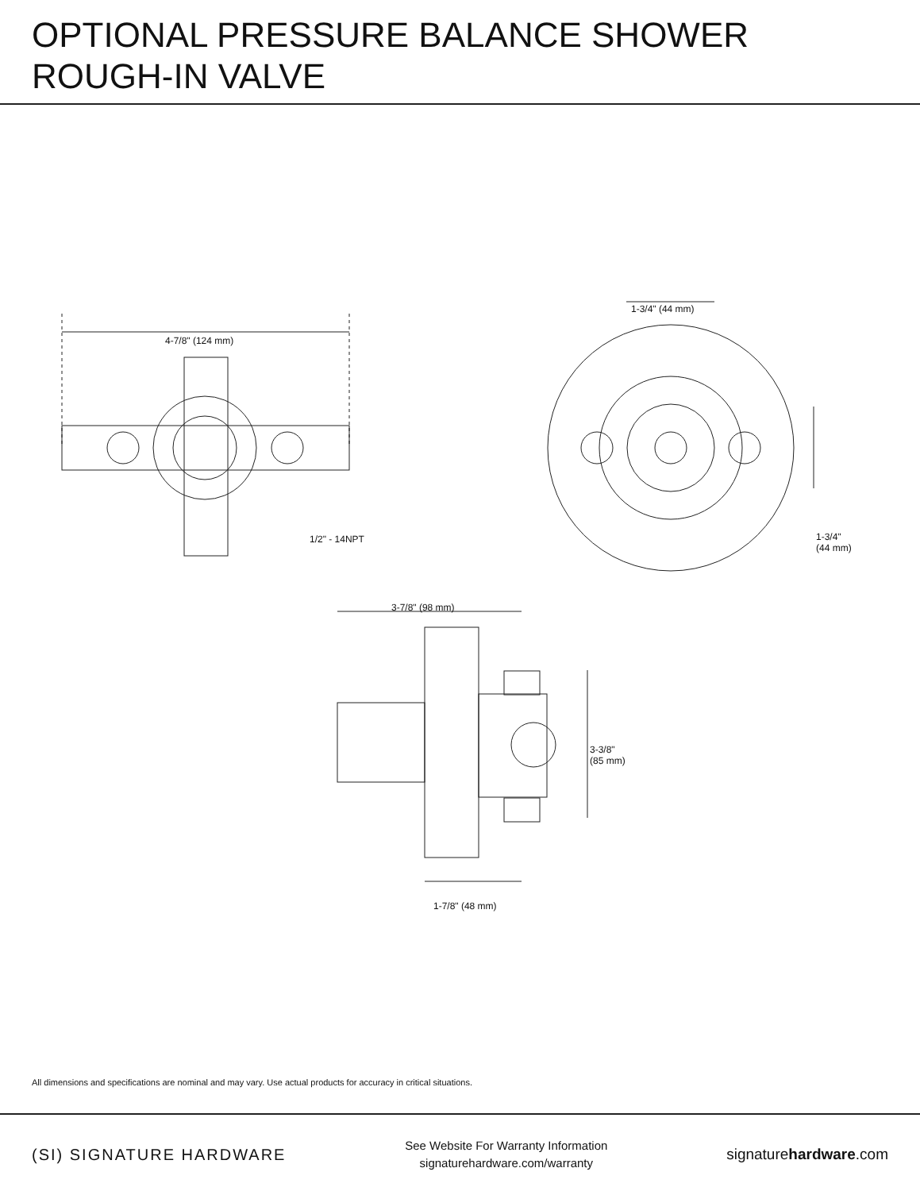OPTIONAL PRESSURE BALANCE SHOWER
ROUGH-IN VALVE
4-7/8" (124 mm)
1-3/4" (44 mm)
1-3/4"
(44 mm)
1/2" - 14NPT
3-7/8" (98 mm)
3-3/8"
(85 mm)
1-7/8" (48 mm)
All dimensions and specifications are nominal and may vary. Use actual products for accuracy in critical situations.
(SI) SIGNATURE HARDWARE
See Website For Warranty Information
signaturehardware.com/warranty
signaturehardware.com